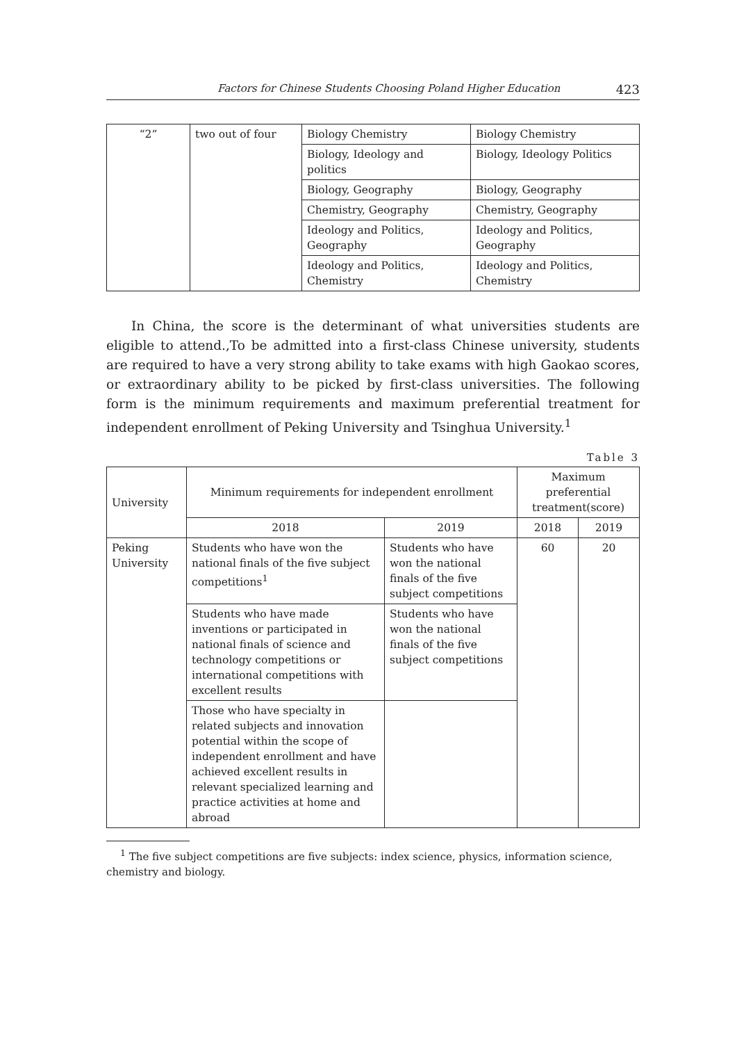Factors for Chinese Students Choosing Poland Higher Education 423
| “2” | two out of four | Biology Chemistry | Biology Chemistry |
| | | Biology, Ideology and politics | Biology, Ideology Politics |
| | | Biology, Geography | Biology, Geography |
| | | Chemistry, Geography | Chemistry, Geography |
| | | Ideology and Politics, Geography | Ideology and Politics, Geography |
| | | Ideology and Politics, Chemistry | Ideology and Politics, Chemistry |
In China, the score is the determinant of what universities students are eligible to attend.,To be admitted into a first-class Chinese university, students are required to have a very strong ability to take exams with high Gaokao scores, or extraordinary ability to be picked by first-class universities. The following form is the minimum requirements and maximum preferential treatment for independent enrollment of Peking University and Tsinghua University.<sup>1</sup>
Table 3
| University | Minimum requirements for independent enrollment | | Maximum preferential treatment(score) | |
| --- | --- | --- | --- | --- |
| | 2018 | 2019 | 2018 | 2019 |
| Peking University | Students who have won the national finals of the five subject competitions<sup>1</sup> | Students who have won the national finals of the five subject competitions | 60 | 20 |
| | Students who have made inventions or participated in national finals of science and technology competitions or international competitions with excellent results | Students who have won the national finals of the five subject competitions | | |
| | Those who have specialty in related subjects and innovation potential within the scope of independent enrollment and have achieved excellent results in relevant specialized learning and practice activities at home and abroad | | | |
<sup>1</sup> The five subject competitions are five subjects: index science, physics, information science, chemistry and biology.